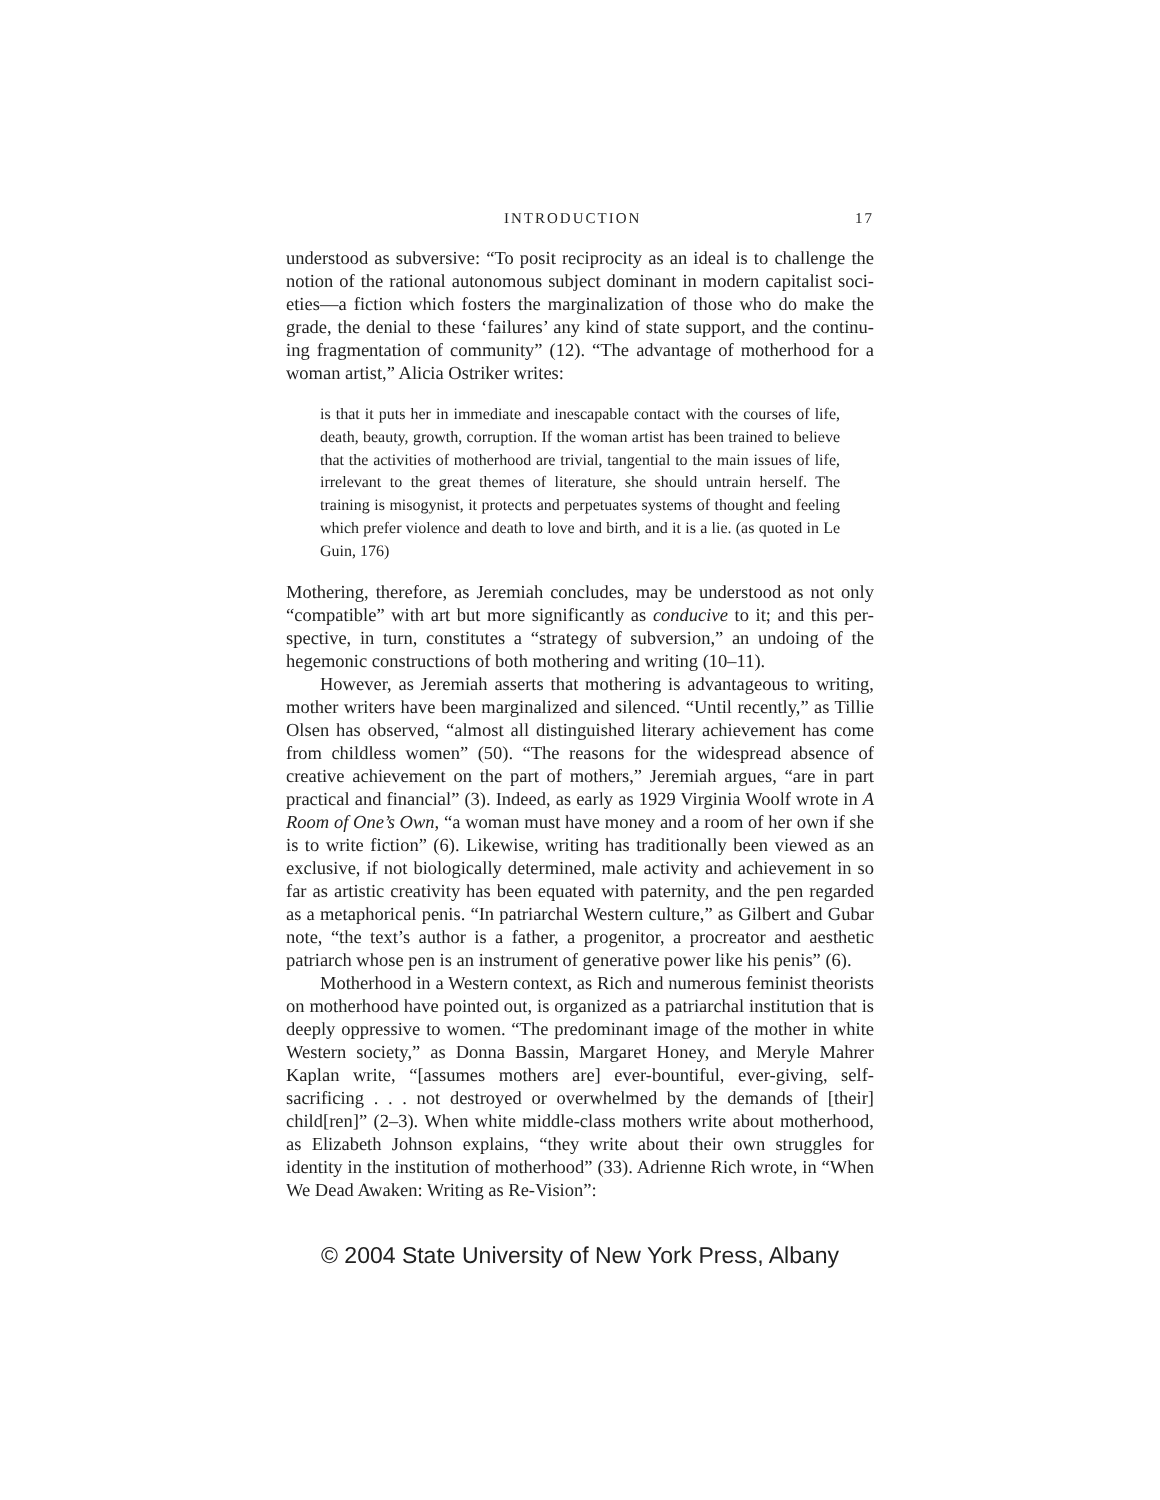INTRODUCTION 17
understood as subversive: “To posit reciprocity as an ideal is to challenge the notion of the rational autonomous subject dominant in modern capitalist soci­eties—a fiction which fosters the marginalization of those who do make the grade, the denial to these ‘failures’ any kind of state support, and the continu­ing fragmentation of community” (12). “The advantage of motherhood for a woman artist,” Alicia Ostriker writes:
is that it puts her in immediate and inescapable contact with the courses of life, death, beauty, growth, corruption. If the woman artist has been trained to believe that the activities of motherhood are trivial, tangential to the main issues of life, irrelevant to the great themes of literature, she should untrain herself. The training is misogynist, it protects and perpetuates systems of thought and feeling which prefer violence and death to love and birth, and it is a lie. (as quoted in Le Guin, 176)
Mothering, therefore, as Jeremiah concludes, may be understood as not only “compatible” with art but more significantly as conducive to it; and this per­spective, in turn, constitutes a “strategy of subversion,” an undoing of the hegemonic constructions of both mothering and writing (10–11).
However, as Jeremiah asserts that mothering is advantageous to writing, mother writers have been marginalized and silenced. “Until recently,” as Tillie Olsen has observed, “almost all distinguished literary achievement has come from childless women” (50). “The reasons for the widespread absence of creative achievement on the part of mothers,” Jeremiah argues, “are in part practical and financial” (3). Indeed, as early as 1929 Virginia Woolf wrote in A Room of One’s Own, “a woman must have money and a room of her own if she is to write fiction” (6). Likewise, writing has traditionally been viewed as an exclusive, if not biologically determined, male activity and achievement in so far as artistic creativity has been equated with paternity, and the pen regarded as a metaphorical penis. “In patriarchal Western culture,” as Gilbert and Gubar note, “the text’s author is a father, a progenitor, a procreator and aesthetic patriarch whose pen is an instrument of generative power like his penis” (6).
Motherhood in a Western context, as Rich and numerous feminist theo­rists on motherhood have pointed out, is organized as a patriarchal institution that is deeply oppressive to women. “The predominant image of the mother in white Western society,” as Donna Bassin, Margaret Honey, and Meryle Mahrer Kaplan write, “[assumes mothers are] ever-bountiful, ever-giving, self-sacrificing . . . not destroyed or overwhelmed by the demands of [their] child[ren]” (2–3). When white middle-class mothers write about mother­hood, as Elizabeth Johnson explains, “they write about their own struggles for identity in the institution of motherhood” (33). Adrienne Rich wrote, in “When We Dead Awaken: Writing as Re-Vision”:
© 2004 State University of New York Press, Albany